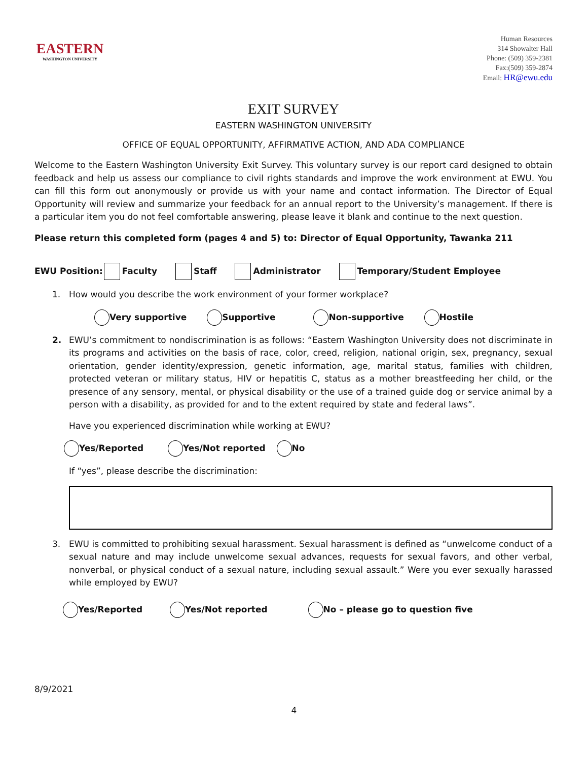EASTERN
WASHINGTON UNIVERSITY
Human Resources
314 Showalter Hall
Phone: (509) 359-2381
Fax:(509) 359-2874
Email: HR@ewu.edu
EXIT SURVEY
EASTERN WASHINGTON UNIVERSITY
OFFICE OF EQUAL OPPORTUNITY, AFFIRMATIVE ACTION, AND ADA COMPLIANCE
Welcome to the Eastern Washington University Exit Survey. This voluntary survey is our report card designed to obtain feedback and help us assess our compliance to civil rights standards and improve the work environment at EWU. You can fill this form out anonymously or provide us with your name and contact information. The Director of Equal Opportunity will review and summarize your feedback for an annual report to the University’s management. If there is a particular item you do not feel comfortable answering, please leave it blank and continue to the next question.
Please return this completed form (pages 4 and 5) to: Director of Equal Opportunity, Tawanka 211
EWU Position: Faculty Staff Administrator Temporary/Student Employee
1. How would you describe the work environment of your former workplace?
Very supportive Supportive Non-supportive Hostile
2. EWU’s commitment to nondiscrimination is as follows: “Eastern Washington University does not discriminate in its programs and activities on the basis of race, color, creed, religion, national origin, sex, pregnancy, sexual orientation, gender identity/expression, genetic information, age, marital status, families with children, protected veteran or military status, HIV or hepatitis C, status as a mother breastfeeding her child, or the presence of any sensory, mental, or physical disability or the use of a trained guide dog or service animal by a person with a disability, as provided for and to the extent required by state and federal laws”.
Have you experienced discrimination while working at EWU?
Yes/Reported Yes/Not reported No
If “yes”, please describe the discrimination:
3. EWU is committed to prohibiting sexual harassment. Sexual harassment is defined as “unwelcome conduct of a sexual nature and may include unwelcome sexual advances, requests for sexual favors, and other verbal, nonverbal, or physical conduct of a sexual nature, including sexual assault.” Were you ever sexually harassed while employed by EWU?
Yes/Reported Yes/Not reported No – please go to question five
8/9/2021
4